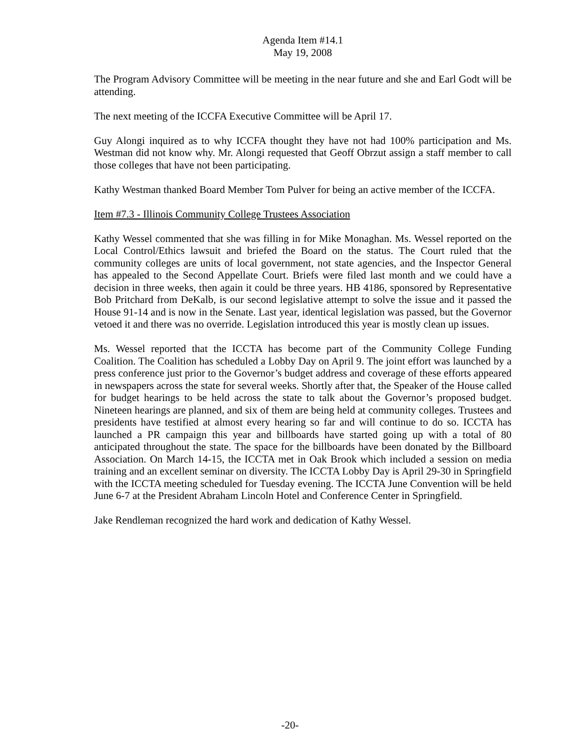Agenda Item #14.1
May 19, 2008
The Program Advisory Committee will be meeting in the near future and she and Earl Godt will be attending.
The next meeting of the ICCFA Executive Committee will be April 17.
Guy Alongi inquired as to why ICCFA thought they have not had 100% participation and Ms. Westman did not know why. Mr. Alongi requested that Geoff Obrzut assign a staff member to call those colleges that have not been participating.
Kathy Westman thanked Board Member Tom Pulver for being an active member of the ICCFA.
Item #7.3 - Illinois Community College Trustees Association
Kathy Wessel commented that she was filling in for Mike Monaghan. Ms. Wessel reported on the Local Control/Ethics lawsuit and briefed the Board on the status. The Court ruled that the community colleges are units of local government, not state agencies, and the Inspector General has appealed to the Second Appellate Court. Briefs were filed last month and we could have a decision in three weeks, then again it could be three years. HB 4186, sponsored by Representative Bob Pritchard from DeKalb, is our second legislative attempt to solve the issue and it passed the House 91-14 and is now in the Senate. Last year, identical legislation was passed, but the Governor vetoed it and there was no override. Legislation introduced this year is mostly clean up issues.
Ms. Wessel reported that the ICCTA has become part of the Community College Funding Coalition. The Coalition has scheduled a Lobby Day on April 9. The joint effort was launched by a press conference just prior to the Governor’s budget address and coverage of these efforts appeared in newspapers across the state for several weeks. Shortly after that, the Speaker of the House called for budget hearings to be held across the state to talk about the Governor’s proposed budget. Nineteen hearings are planned, and six of them are being held at community colleges. Trustees and presidents have testified at almost every hearing so far and will continue to do so. ICCTA has launched a PR campaign this year and billboards have started going up with a total of 80 anticipated throughout the state. The space for the billboards have been donated by the Billboard Association. On March 14-15, the ICCTA met in Oak Brook which included a session on media training and an excellent seminar on diversity. The ICCTA Lobby Day is April 29-30 in Springfield with the ICCTA meeting scheduled for Tuesday evening. The ICCTA June Convention will be held June 6-7 at the President Abraham Lincoln Hotel and Conference Center in Springfield.
Jake Rendleman recognized the hard work and dedication of Kathy Wessel.
-20-